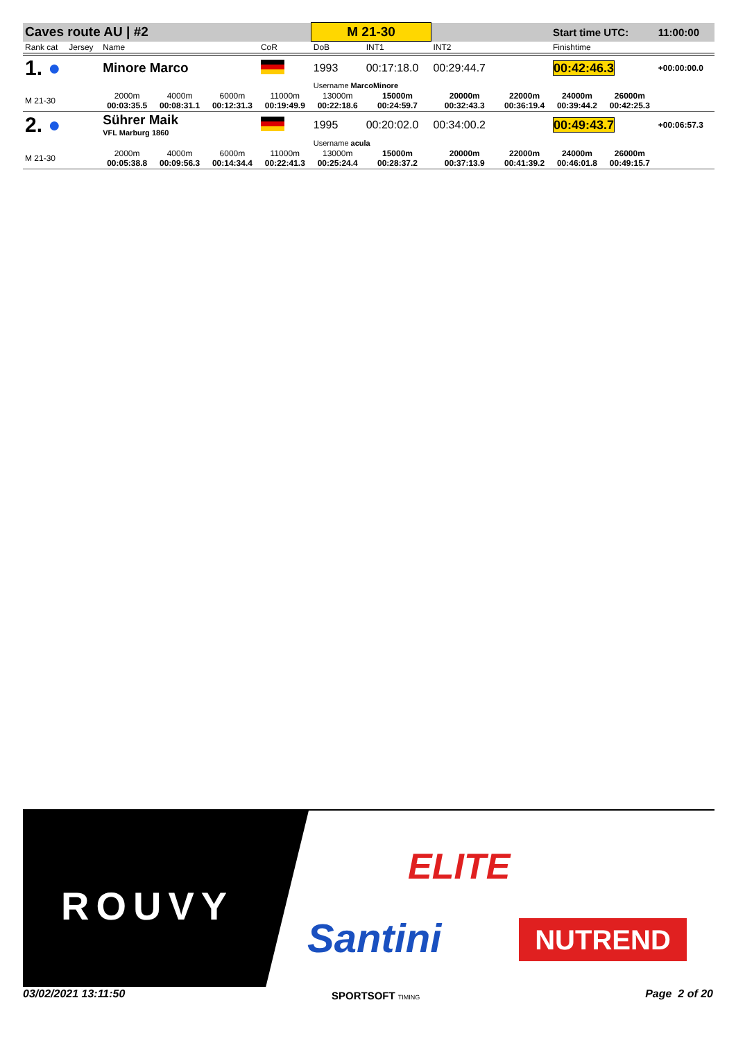| Caves route AU / #2 | | | | | | M 21-30 | | | | Start time UTC: | | 11:00:00 |
| Rank cat | Jersey | Name | | | CoR | DoB | INT1 | INT2 | | Finishtime | | |
| 1. ● | | Minore Marco | | | | 1993 | 00:17:18.0 | 00:29:44.7 | | 00:42:46.3 | | +00:00:00.0 |
| | | | | | | Username MarcoMinore | | | | | | |
| M 21-30 | | 2000m 00:03:35.5 | 4000m 00:08:31.1 | 6000m 00:12:31.3 | 11000m 00:19:49.9 | 13000m 00:22:18.6 | 15000m 00:24:59.7 | 20000m 00:32:43.3 | 22000m 00:36:19.4 | 24000m 00:39:44.2 | 26000m 00:42:25.3 | |
| 2. ● | | Sührer Maik VFL Marburg 1860 | | | | 1995 | 00:20:02.0 | 00:34:00.2 | | 00:49:43.7 | | +00:06:57.3 |
| | | | | | | Username acula | | | | | | |
| M 21-30 | | 2000m 00:05:38.8 | 4000m 00:09:56.3 | 6000m 00:14:34.4 | 11000m 00:22:41.3 | 13000m 00:25:24.4 | 15000m 00:28:37.2 | 20000m 00:37:13.9 | 22000m 00:41:39.2 | 24000m 00:46:01.8 | 26000m 00:49:15.7 | |
ROUVY
ELITE
Santini NUTREND
03/02/2021 13:11:50 SPORTSOFT TIMING Page 2 of 20